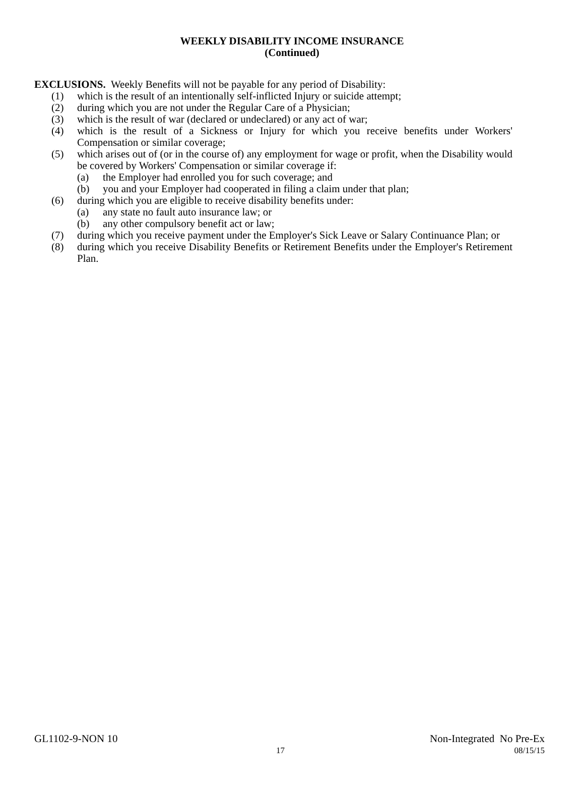WEEKLY DISABILITY INCOME INSURANCE
(Continued)
EXCLUSIONS. Weekly Benefits will not be payable for any period of Disability:
(1) which is the result of an intentionally self-inflicted Injury or suicide attempt;
(2) during which you are not under the Regular Care of a Physician;
(3) which is the result of war (declared or undeclared) or any act of war;
(4) which is the result of a Sickness or Injury for which you receive benefits under Workers' Compensation or similar coverage;
(5) which arises out of (or in the course of) any employment for wage or profit, when the Disability would be covered by Workers' Compensation or similar coverage if:
(a) the Employer had enrolled you for such coverage; and
(b) you and your Employer had cooperated in filing a claim under that plan;
(6) during which you are eligible to receive disability benefits under:
(a) any state no fault auto insurance law; or
(b) any other compulsory benefit act or law;
(7) during which you receive payment under the Employer's Sick Leave or Salary Continuance Plan; or
(8) during which you receive Disability Benefits or Retirement Benefits under the Employer's Retirement Plan.
GL1102-9-NON 10 Non-Integrated No Pre-Ex
17 08/15/15